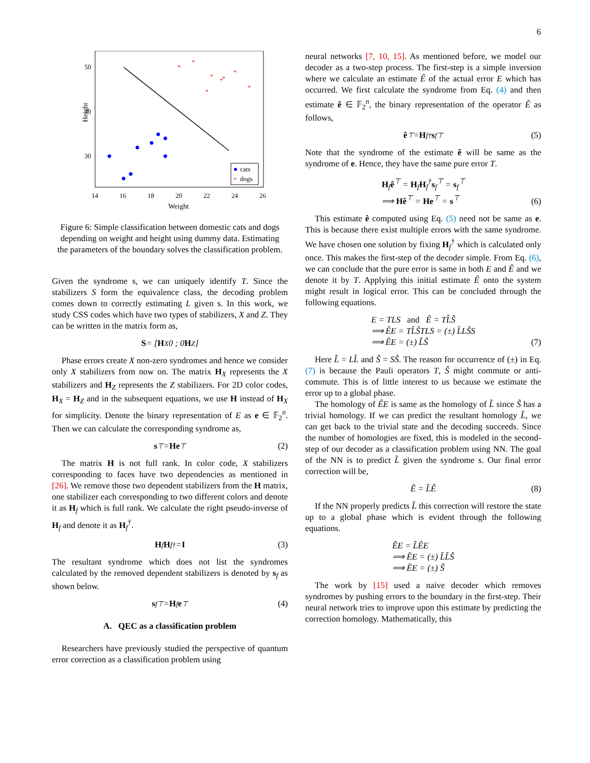6
*
*
*
*
*
*
*
*
cats
*
dogs
50
40
30
14
16
18
20
22
24
26
Weight
Height
Figure 6: Simple classification between domestic cats and dogs depending on weight and height using dummy data. Estimating the parameters of the boundary solves the classification problem.
Given the syndrome s, we can uniquely identify T. Since the stabilizers S form the equivalence class, the decoding problem comes down to correctly estimating L given s. In this work, we study CSS codes which have two types of stabilizers, X and Z. They can be written in the matrix form as,
S = [ H<sub>X</sub> 0 ; 0 H<sub>Z</sub> ]
Phase errors create X non-zero syndromes and hence we consider only X stabilizers from now on. The matrix H<sub>X</sub> represents the X stabilizers and H<sub>Z</sub> represents the Z stabilizers. For 2D color codes, H<sub>X</sub> = H<sub>Z</sub> and in the subsequent equations, we use H instead of H<sub>X</sub> for simplicity. Denote the binary representation of E as e ∈ 𝔽<sub>2</sub><sup>n</sup>. Then we can calculate the corresponding syndrome as,
s<sup>⊤</sup> = He<sup>⊤</sup> (2)
The matrix H is not full rank. In color code, X stabilizers corresponding to faces have two dependencies as mentioned in [26]. We remove those two dependent stabilizers from the H matrix, one stabilizer each corresponding to two different colors and denote it as H<sub>f</sub> which is full rank. We calculate the right pseudo-inverse of H<sub>f</sub> and denote it as H<sub>f</sub><sup>†</sup>.
H<sub>f</sub> H<sub>f</sub><sup>†</sup> = I (3)
The resultant syndrome which does not list the syndromes calculated by the removed dependent stabilizers is denoted by s<sub>f</sub> as shown below.
s<sub>f</sub><sup>⊤</sup> = H<sub>f</sub> e<sup>⊤</sup> (4)
A. QEC as a classification problem
Researchers have previously studied the perspective of quantum error correction as a classification problem using
neural networks [7, 10, 15]. As mentioned before, we model our decoder as a two-step process. The first-step is a simple inversion where we calculate an estimate Ê of the actual error E which has occurred. We first calculate the syndrome from Eq. (4) and then estimate ê ∈ 𝔽<sub>2</sub><sup>n</sup>, the binary representation of the operator Ê as follows,
ê<sup>⊤</sup> = H<sub>f</sub><sup>†</sup> s<sub>f</sub><sup>⊤</sup> (5)
Note that the syndrome of the estimate ê will be same as the syndrome of e. Hence, they have the same pure error T.
H<sub>f</sub>ê<sup>⊤</sup> = H<sub>f</sub>H<sub>f</sub><sup>†</sup>s<sub>f</sub><sup>⊤</sup> = s<sub>f</sub><sup>⊤</sup>
⟹ Hê<sup>⊤</sup> = He<sup>⊤</sup> = s<sup>⊤</sup>
(6)
This estimate ê computed using Eq. (5) need not be same as e. This is because there exist multiple errors with the same syndrome. We have chosen one solution by fixing H<sub>f</sub><sup>†</sup> which is calculated only once. This makes the first-step of the decoder simple. From Eq. (6), we can conclude that the pure error is same in both E and Ê and we denote it by T. Applying this initial estimate Ê onto the system might result in logical error. This can be concluded through the following equations.
E = TLS and Ê = TL̂Ŝ
⟹ ÊE = TL̂ŜTLS = (±) L̂LŜS
⟹ ẼE = (±) L̃S̃
(7)
Here L̃ = LL̂ and S̃ = SŜ. The reason for occurrence of (±) in Eq. (7) is because the Pauli operators T, Ŝ might commute or anti-commute. This is of little interest to us because we estimate the error up to a global phase.
The homology of ÊE is same as the homology of L̃ since S̃ has a trivial homology. If we can predict the resultant homology L̃, we can get back to the trivial state and the decoding succeeds. Since the number of homologies are fixed, this is modeled in the second-step of our decoder as a classification problem using NN. The goal of the NN is to predict L̃ given the syndrome s. Our final error correction will be,
Ẽ = L̃Ê (8)
If the NN properly predicts L̃ this correction will restore the state up to a global phase which is evident through the following equations.
ẼE = L̃ÊE
⟹ ẼE = (±) L̃L̃S̃
⟹ ẼE = (±) S̃
The work by [15] used a naive decoder which removes syndromes by pushing errors to the boundary in the first-step. Their neural network tries to improve upon this estimate by predicting the correction homology. Mathematically, this